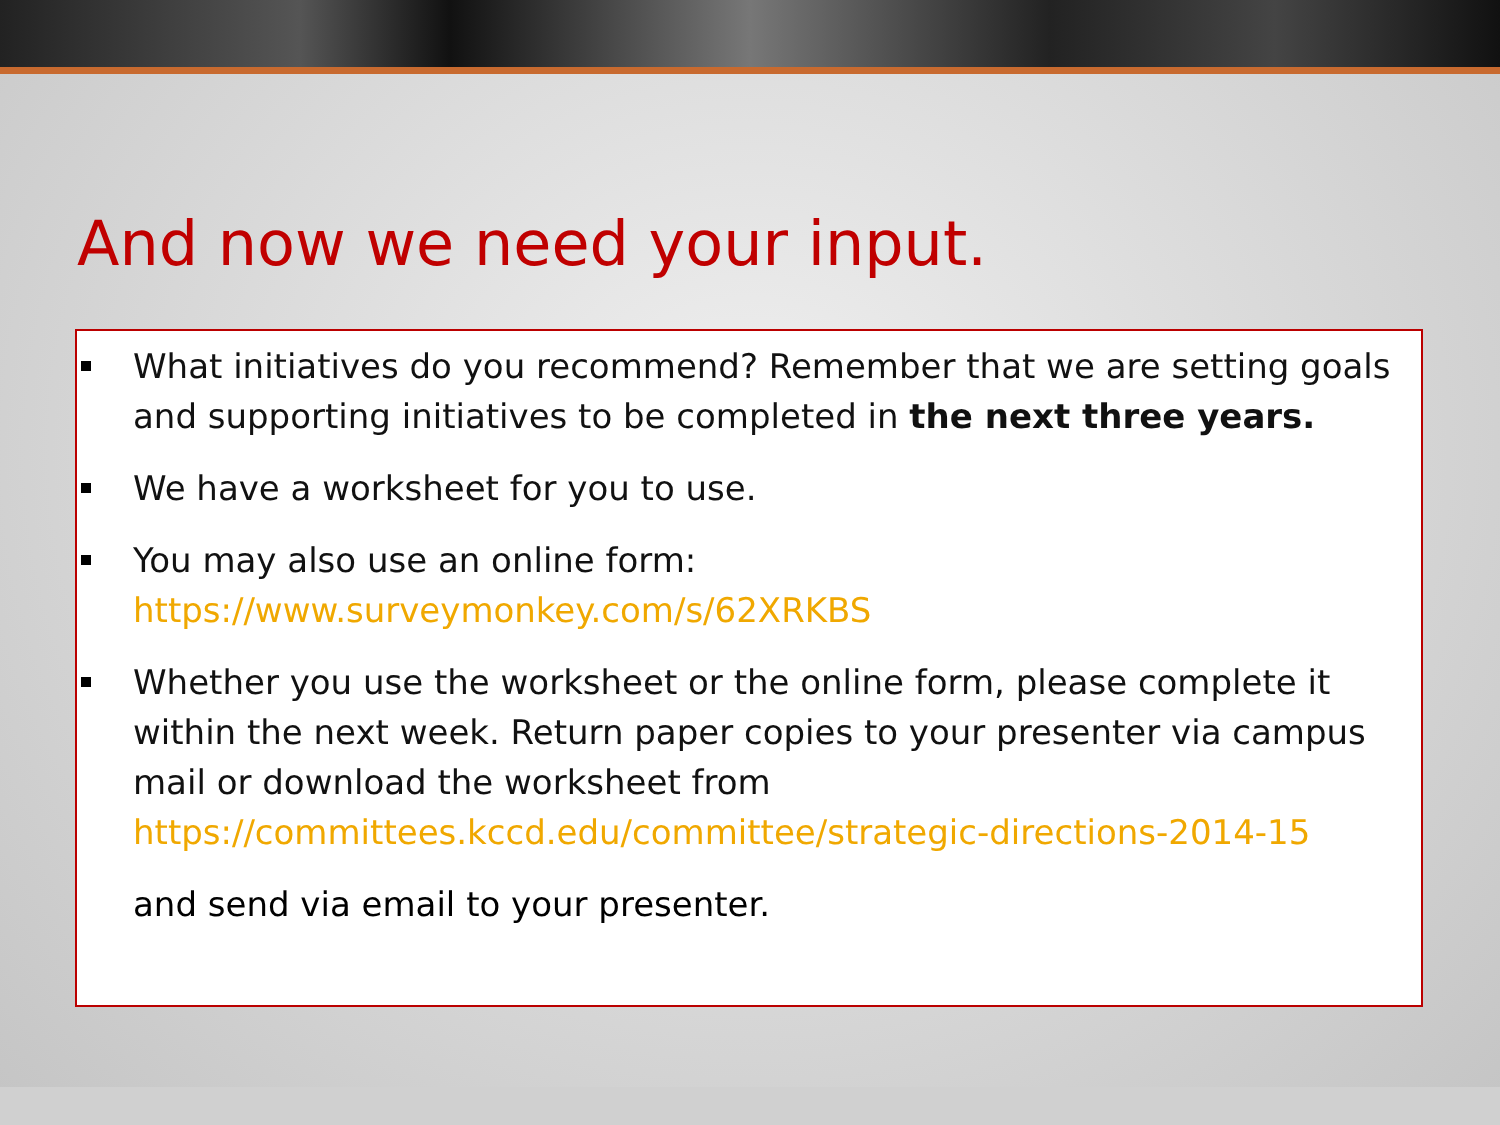And now we need your input.
What initiatives do you recommend? Remember that we are setting goals and supporting initiatives to be completed in the next three years.
We have a worksheet for you to use.
You may also use an online form: https://www.surveymonkey.com/s/62XRKBS
Whether you use the worksheet or the online form, please complete it within the next week. Return paper copies to your presenter via campus mail or download the worksheet from https://committees.kccd.edu/committee/strategic-directions-2014-15
and send via email to your presenter.